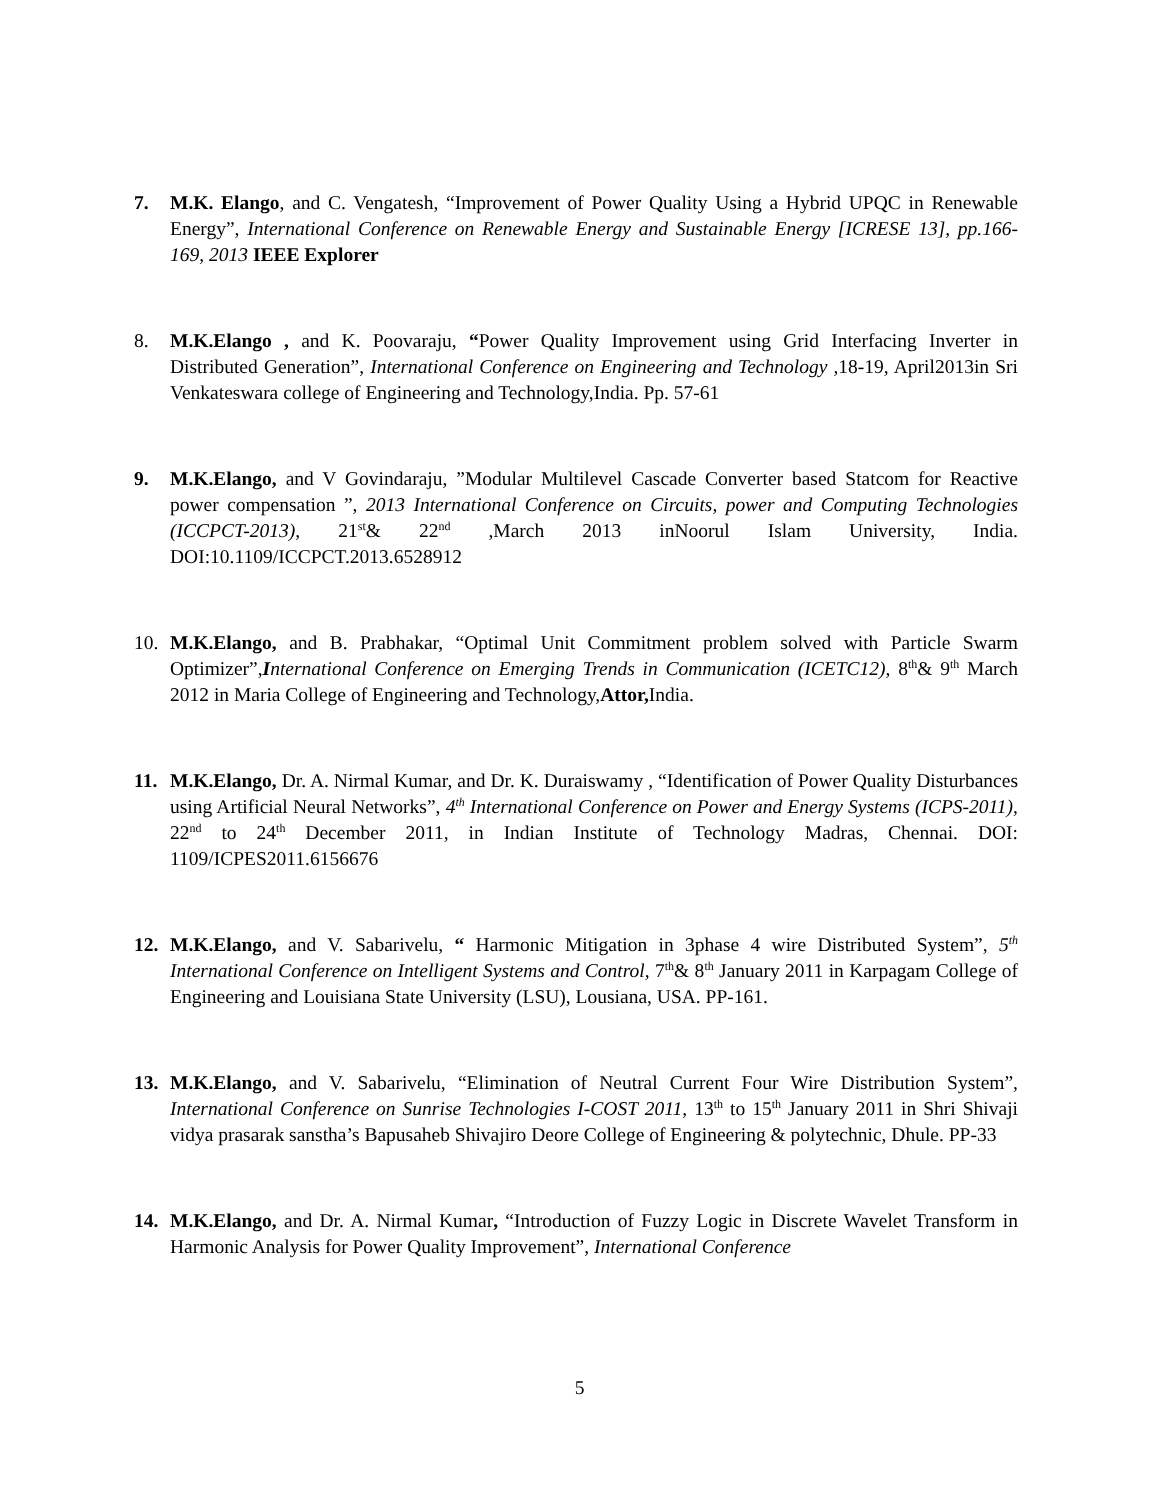7. M.K. Elango, and C. Vengatesh, “Improvement of Power Quality Using a Hybrid UPQC in Renewable Energy”, International Conference on Renewable Energy and Sustainable Energy [ICRESE 13], pp.166-169, 2013 IEEE Explorer
8. M.K.Elango , and K. Poovaraju, “Power Quality Improvement using Grid Interfacing Inverter in Distributed Generation”, International Conference on Engineering and Technology , 18-19, April2013in Sri Venkateswara college of Engineering and Technology,India. Pp. 57-61
9. M.K.Elango, and V Govindaraju, ”Modular Multilevel Cascade Converter based Statcom for Reactive power compensation ”, 2013 International Conference on Circuits, power and Computing Technologies (ICCPCT-2013), 21<sup>st</sup>& 22<sup>nd</sup> ,March 2013 inNoorul Islam University, India. DOI:10.1109/ICCPCT.2013.6528912
10. M.K.Elango, and B. Prabhakar, “Optimal Unit Commitment problem solved with Particle Swarm Optimizer”,International Conference on Emerging Trends in Communication (ICETC12), 8<sup>th</sup>& 9<sup>th</sup> March 2012 in Maria College of Engineering and Technology,Attor, India.
11. M.K.Elango, Dr. A. Nirmal Kumar, and Dr. K. Duraiswamy , “Identification of Power Quality Disturbances using Artificial Neural Networks”, 4<sup>th</sup> International Conference on Power and Energy Systems (ICPS-2011), 22<sup>nd</sup> to 24<sup>th</sup> December 2011, in Indian Institute of Technology Madras, Chennai. DOI: 1109/ICPES2011.6156676
12. M.K.Elango, and V. Sabarivelu, “ Harmonic Mitigation in 3phase 4 wire Distributed System”, 5<sup>th</sup> International Conference on Intelligent Systems and Control, 7<sup>th</sup>& 8<sup>th</sup> January 2011 in Karpagam College of Engineering and Louisiana State University (LSU), Lousiana, USA. PP-161.
13. M.K.Elango, and V. Sabarivelu, “Elimination of Neutral Current Four Wire Distribution System”, International Conference on Sunrise Technologies I-COST 2011, 13<sup>th</sup> to 15<sup>th</sup> January 2011 in Shri Shivaji vidya prasarak sanstha’s Bapusaheb Shivajiro Deore College of Engineering & polytechnic, Dhule. PP-33
14. M.K.Elango, and Dr. A. Nirmal Kumar, “Introduction of Fuzzy Logic in Discrete Wavelet Transform in Harmonic Analysis for Power Quality Improvement”, International Conference
5